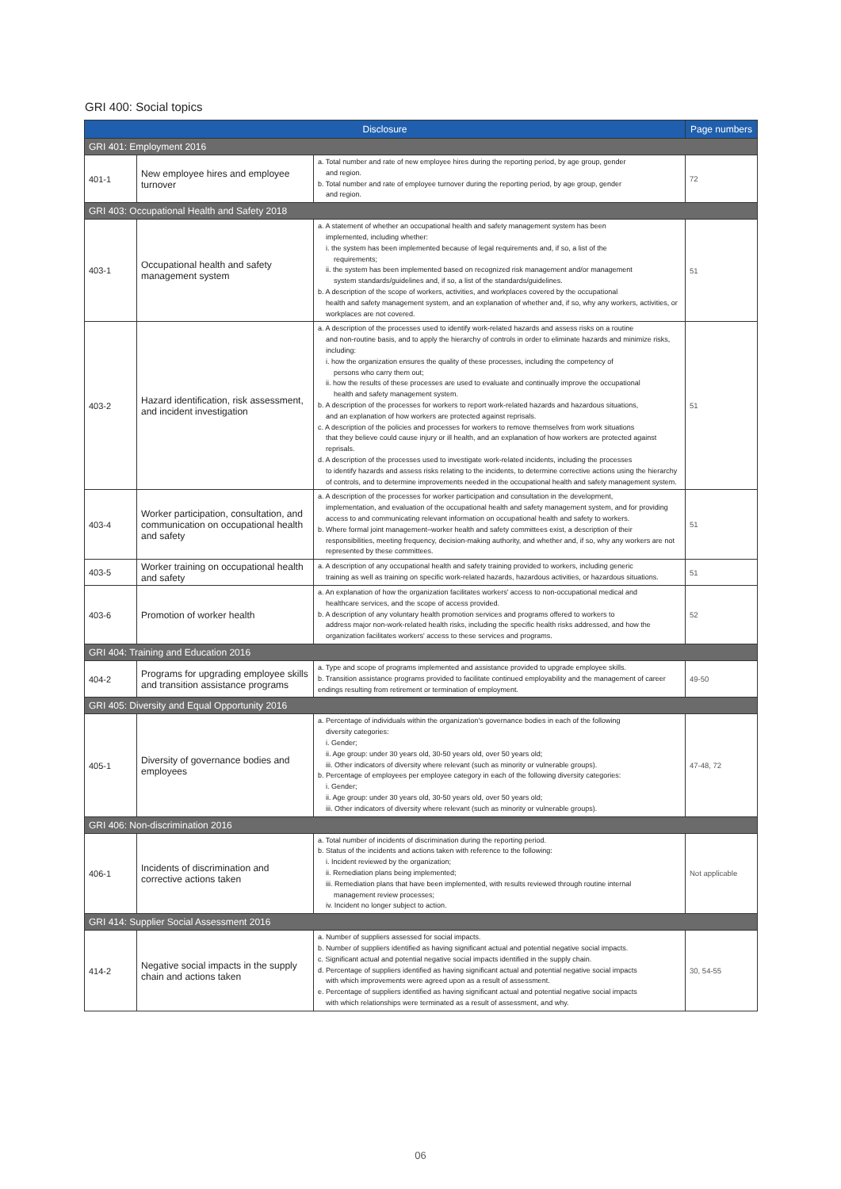GRI 400: Social topics
| Disclosure | | | Page numbers |
| --- | --- | --- | --- |
| GRI 401: Employment 2016 | | | |
| 401-1 | New employee hires and employee turnover | a. Total number and rate of new employee hires during the reporting period, by age group, gender and region. b. Total number and rate of employee turnover during the reporting period, by age group, gender and region. | 72 |
| GRI 403: Occupational Health and Safety 2018 | | | |
| 403-1 | Occupational health and safety management system | a. A statement of whether an occupational health and safety management system has been implemented, including whether: i. the system has been implemented because of legal requirements and, if so, a list of the requirements; ii. the system has been implemented based on recognized risk management and/or management system standards/guidelines and, if so, a list of the standards/guidelines. b. A description of the scope of workers, activities, and workplaces covered by the occupational health and safety management system, and an explanation of whether and, if so, why any workers, activities, or workplaces are not covered. | 51 |
| 403-2 | Hazard identification, risk assessment, and incident investigation | a. A description of the processes used to identify work-related hazards and assess risks on a routine and non-routine basis, and to apply the hierarchy of controls in order to eliminate hazards and minimize risks, including: i. how the organization ensures the quality of these processes, including the competency of persons who carry them out; ii. how the results of these processes are used to evaluate and continually improve the occupational health and safety management system. b. A description of the processes for workers to report work-related hazards and hazardous situations, and an explanation of how workers are protected against reprisals. c. A description of the policies and processes for workers to remove themselves from work situations that they believe could cause injury or ill health, and an explanation of how workers are protected against reprisals. d. A description of the processes used to investigate work-related incidents, including the processes to identify hazards and assess risks relating to the incidents, to determine corrective actions using the hierarchy of controls, and to determine improvements needed in the occupational health and safety management system. | 51 |
| 403-4 | Worker participation, consultation, and communication on occupational health and safety | a. A description of the processes for worker participation and consultation in the development, implementation, and evaluation of the occupational health and safety management system, and for providing access to and communicating relevant information on occupational health and safety to workers. b. Where formal joint management–worker health and safety committees exist, a description of their responsibilities, meeting frequency, decision-making authority, and whether and, if so, why any workers are not represented by these committees. | 51 |
| 403-5 | Worker training on occupational health and safety | a. A description of any occupational health and safety training provided to workers, including generic training as well as training on specific work-related hazards, hazardous activities, or hazardous situations. | 51 |
| 403-6 | Promotion of worker health | a. An explanation of how the organization facilitates workers' access to non-occupational medical and healthcare services, and the scope of access provided. b. A description of any voluntary health promotion services and programs offered to workers to address major non-work-related health risks, including the specific health risks addressed, and how the organization facilitates workers' access to these services and programs. | 52 |
| GRI 404: Training and Education 2016 | | | |
| 404-2 | Programs for upgrading employee skills and transition assistance programs | a. Type and scope of programs implemented and assistance provided to upgrade employee skills. b. Transition assistance programs provided to facilitate continued employability and the management of career endings resulting from retirement or termination of employment. | 49-50 |
| GRI 405: Diversity and Equal Opportunity 2016 | | | |
| 405-1 | Diversity of governance bodies and employees | a. Percentage of individuals within the organization's governance bodies in each of the following diversity categories: i. Gender; ii. Age group: under 30 years old, 30-50 years old, over 50 years old; iii. Other indicators of diversity where relevant (such as minority or vulnerable groups). b. Percentage of employees per employee category in each of the following diversity categories: i. Gender; ii. Age group: under 30 years old, 30-50 years old, over 50 years old; iii. Other indicators of diversity where relevant (such as minority or vulnerable groups). | 47-48, 72 |
| GRI 406: Non-discrimination 2016 | | | |
| 406-1 | Incidents of discrimination and corrective actions taken | a. Total number of incidents of discrimination during the reporting period. b. Status of the incidents and actions taken with reference to the following: i. Incident reviewed by the organization; ii. Remediation plans being implemented; iii. Remediation plans that have been implemented, with results reviewed through routine internal management review processes; iv. Incident no longer subject to action. | Not applicable |
| GRI 414: Supplier Social Assessment 2016 | | | |
| 414-2 | Negative social impacts in the supply chain and actions taken | a. Number of suppliers assessed for social impacts. b. Number of suppliers identified as having significant actual and potential negative social impacts. c. Significant actual and potential negative social impacts identified in the supply chain. d. Percentage of suppliers identified as having significant actual and potential negative social impacts with which improvements were agreed upon as a result of assessment. e. Percentage of suppliers identified as having significant actual and potential negative social impacts with which relationships were terminated as a result of assessment, and why. | 30, 54-55 |
06